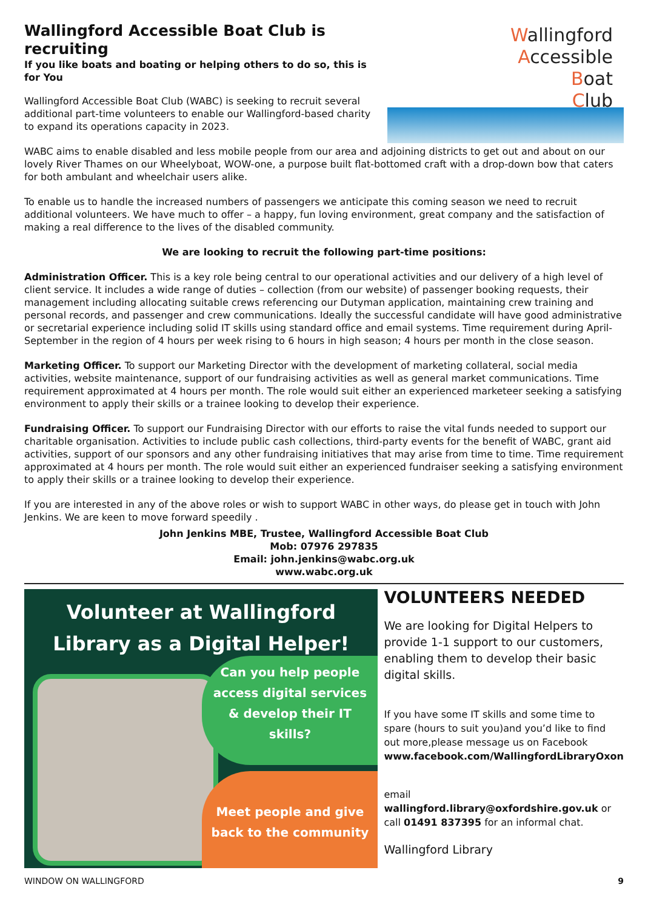Wallingford
Accessible
Boat
Club
Wallingford Accessible Boat Club is recruiting
If you like boats and boating or helping others to do so, this is for You
Wallingford Accessible Boat Club (WABC) is seeking to recruit several additional part-time volunteers to enable our Wallingford-based charity to expand its operations capacity in 2023.
WABC aims to enable disabled and less mobile people from our area and adjoining districts to get out and about on our lovely River Thames on our Wheelyboat, WOW-one, a purpose built flat-bottomed craft with a drop-down bow that caters for both ambulant and wheelchair users alike.
To enable us to handle the increased numbers of passengers we anticipate this coming season we need to recruit additional volunteers. We have much to offer – a happy, fun loving environment, great company and the satisfaction of making a real difference to the lives of the disabled community.
We are looking to recruit the following part-time positions:
Administration Officer. This is a key role being central to our operational activities and our delivery of a high level of client service. It includes a wide range of duties – collection (from our website) of passenger booking requests, their management including allocating suitable crews referencing our Dutyman application, maintaining crew training and personal records, and passenger and crew communications. Ideally the successful candidate will have good administrative or secretarial experience including solid IT skills using standard office and email systems. Time requirement during April-September in the region of 4 hours per week rising to 6 hours in high season; 4 hours per month in the close season.
Marketing Officer. To support our Marketing Director with the development of marketing collateral, social media activities, website maintenance, support of our fundraising activities as well as general market communications. Time requirement approximated at 4 hours per month. The role would suit either an experienced marketeer seeking a satisfying environment to apply their skills or a trainee looking to develop their experience.
Fundraising Officer. To support our Fundraising Director with our efforts to raise the vital funds needed to support our charitable organisation. Activities to include public cash collections, third-party events for the benefit of WABC, grant aid activities, support of our sponsors and any other fundraising initiatives that may arise from time to time. Time requirement approximated at 4 hours per month. The role would suit either an experienced fundraiser seeking a satisfying environment to apply their skills or a trainee looking to develop their experience.
If you are interested in any of the above roles or wish to support WABC in other ways, do please get in touch with John Jenkins. We are keen to move forward speedily .
John Jenkins MBE, Trustee, Wallingford Accessible Boat Club
Mob: 07976 297835
Email: john.jenkins@wabc.org.uk
www.wabc.org.uk
Volunteer at Wallingford
Library as a Digital Helper!
Can you help people
access digital services
& develop their IT
skills?
Meet people and give
back to the community
VOLUNTEERS NEEDED
We are looking for Digital Helpers to provide 1-1 support to our customers, enabling them to develop their basic digital skills.
If you have some IT skills and some time to spare (hours to suit you)and you’d like to find out more,please message us on Facebook www.facebook.com/WallingfordLibraryOxon
email wallingford.library@oxfordshire.gov.uk or call 01491 837395 for an informal chat.
Wallingford Library
WINDOW ON WALLINGFORD 9